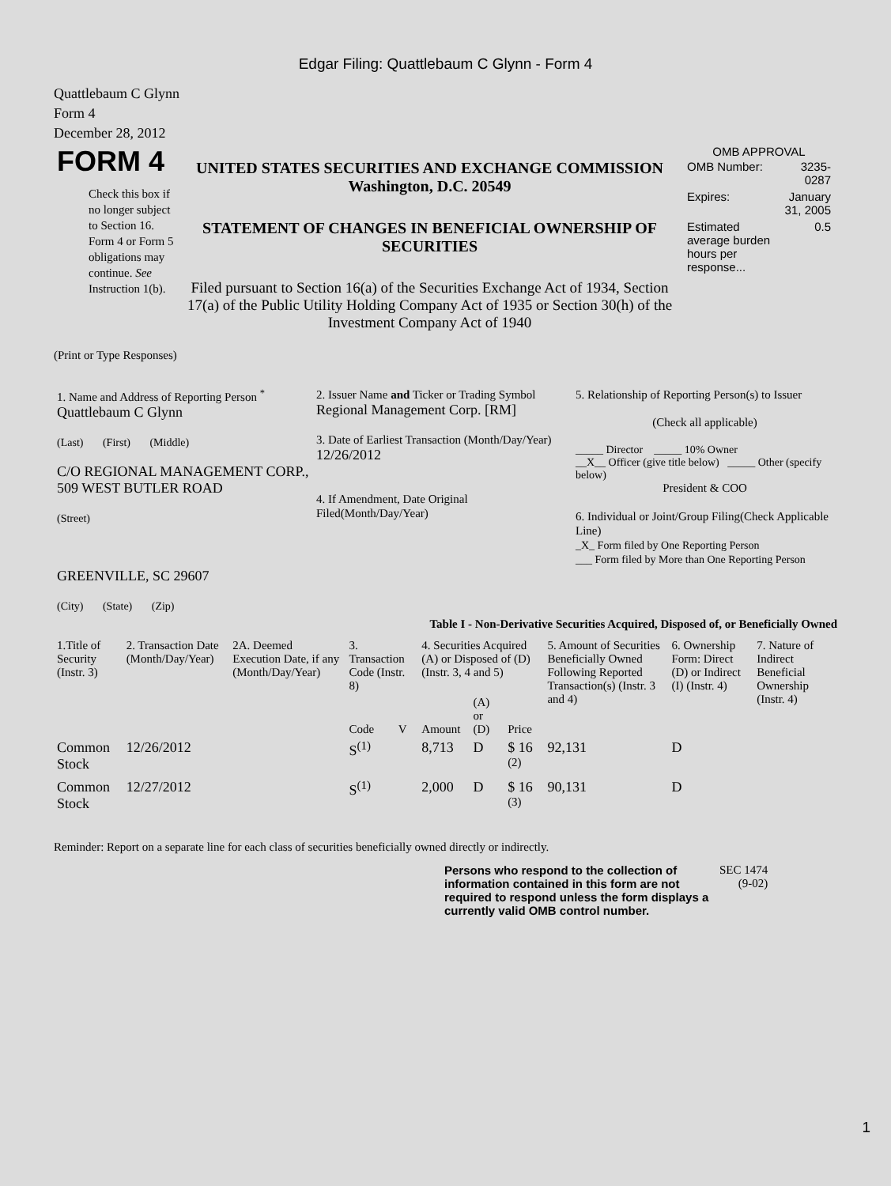Edgar Filing: Quattlebaum C Glynn - Form 4
Quattlebaum C Glynn
Form 4
December 28, 2012
| FORM 4 Check this box if no longer subject to Section 16. Form 4 or Form 5 obligations may continue. See Instruction 1(b). | UNITED STATES SECURITIES AND EXCHANGE COMMISSION Washington, D.C. 20549 STATEMENT OF CHANGES IN BENEFICIAL OWNERSHIP OF SECURITIES Filed pursuant to Section 16(a) of the Securities Exchange Act of 1934, Section 17(a) of the Public Utility Holding Company Act of 1935 or Section 30(h) of the Investment Company Act of 1940 | OMB APPROVAL / OMB Number: / 3235-0287 / / Expires: / January 31, 2005 / / Estimated average burden hours per response... / 0.5 / |
(Print or Type Responses)
| 1. Name and Address of Reporting Person <sup>*</sup> Quattlebaum C Glynn (Last) (First) (Middle) C/O REGIONAL MANAGEMENT CORP., 509 WEST BUTLER ROAD (Street) GREENVILLE, SC 29607 (City) (State) (Zip) | 2. Issuer Name and Ticker or Trading Symbol Regional Management Corp. [RM] 3. Date of Earliest Transaction (Month/Day/Year) 12/26/2012 4. If Amendment, Date Original Filed(Month/Day/Year) | 5. Relationship of Reporting Person(s) to Issuer (Check all applicable) _____ Director _____ 10% Owner __X__ Officer (give title below) _____ Other (specify below) President & COO 6. Individual or Joint/Group Filing(Check Applicable Line) _X_ Form filed by One Reporting Person ___ Form filed by More than One Reporting Person |
Table I - Non-Derivative Securities Acquired, Disposed of, or Beneficially Owned
| 1.Title of Security (Instr. 3) | 2. Transaction Date (Month/Day/Year) | 2A. Deemed Execution Date, if any (Month/Day/Year) | 3. Transaction Code (Instr. 8) | | 4. Securities Acquired (A) or Disposed of (D) (Instr. 3, 4 and 5) | | | 5. Amount of Securities Beneficially Owned Following Reported Transaction(s) (Instr. 3 and 4) | 6. Ownership Form: Direct (D) or Indirect (I) (Instr. 4) | 7. Nature of Indirect Beneficial Ownership (Instr. 4) |
| --- | --- | --- | --- | --- | --- | --- | --- | --- | --- | --- |
| | | | Code | V | Amount | (A) or (D) | Price | | | |
| Common Stock | 12/26/2012 | | S<sup>(1)</sup> | | 8,713 | D | $ 16 <sup>(2)</sup> | 92,131 | D | |
| Common Stock | 12/27/2012 | | S<sup>(1)</sup> | | 2,000 | D | $ 16 <sup>(3)</sup> | 90,131 | D | |
Reminder: Report on a separate line for each class of securities beneficially owned directly or indirectly.
| Persons who respond to the collection of information contained in this form are not required to respond unless the form displays a currently valid OMB control number. | SEC 1474 (9-02) |
1